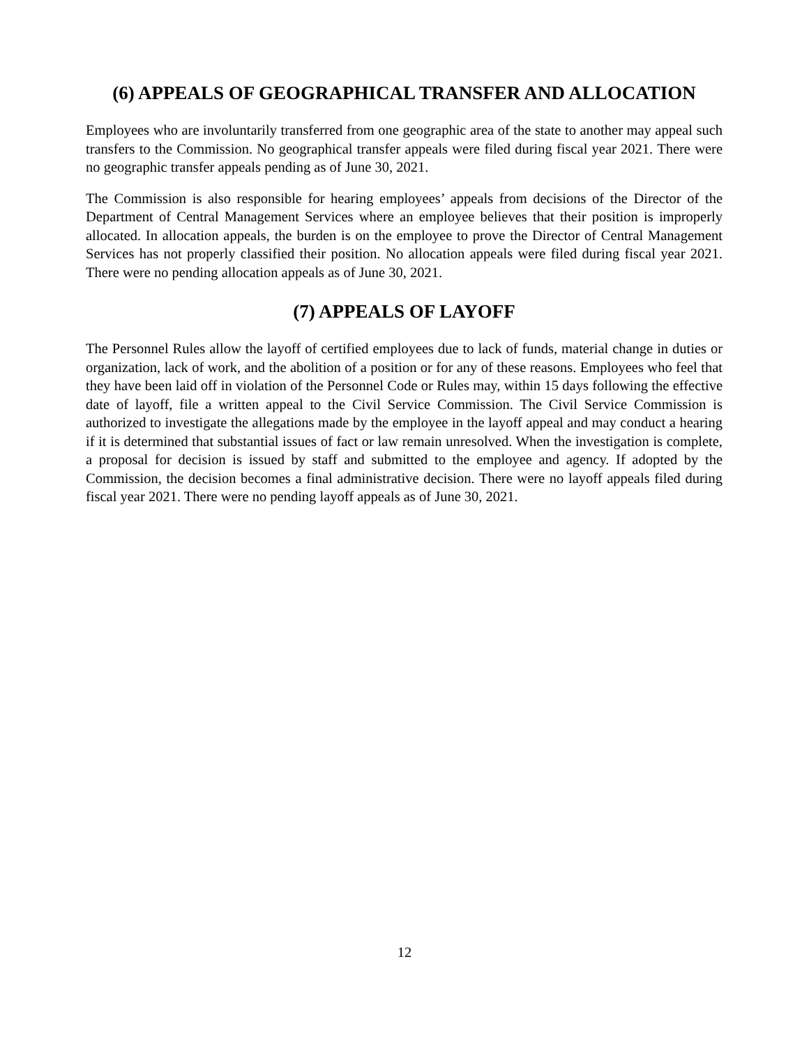(6) APPEALS OF GEOGRAPHICAL TRANSFER AND ALLOCATION
Employees who are involuntarily transferred from one geographic area of the state to another may appeal such transfers to the Commission. No geographical transfer appeals were filed during fiscal year 2021. There were no geographic transfer appeals pending as of June 30, 2021.
The Commission is also responsible for hearing employees’ appeals from decisions of the Director of the Department of Central Management Services where an employee believes that their position is improperly allocated. In allocation appeals, the burden is on the employee to prove the Director of Central Management Services has not properly classified their position. No allocation appeals were filed during fiscal year 2021. There were no pending allocation appeals as of June 30, 2021.
(7) APPEALS OF LAYOFF
The Personnel Rules allow the layoff of certified employees due to lack of funds, material change in duties or organization, lack of work, and the abolition of a position or for any of these reasons. Employees who feel that they have been laid off in violation of the Personnel Code or Rules may, within 15 days following the effective date of layoff, file a written appeal to the Civil Service Commission. The Civil Service Commission is authorized to investigate the allegations made by the employee in the layoff appeal and may conduct a hearing if it is determined that substantial issues of fact or law remain unresolved. When the investigation is complete, a proposal for decision is issued by staff and submitted to the employee and agency. If adopted by the Commission, the decision becomes a final administrative decision. There were no layoff appeals filed during fiscal year 2021. There were no pending layoff appeals as of June 30, 2021.
12